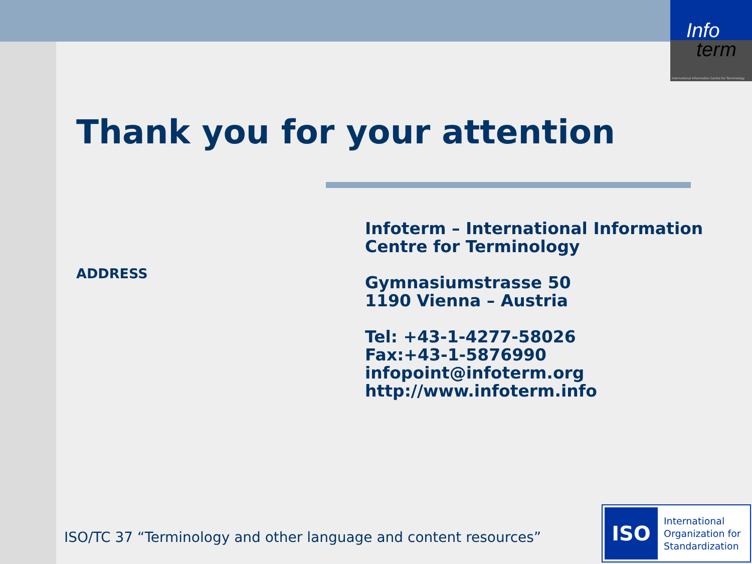Info
term
International Information Centre for Terminology
Thank you for your attention
ADDRESS
Infoterm – International Information
Centre for Terminology
Gymnasiumstrasse 50
1190 Vienna – Austria
Tel: +43-1-4277-58026
Fax:+43-1-5876990
infopoint@infoterm.org
http://www.infoterm.info
ISO/TC 37 “Terminology and other language and content resources”
ISO
International
Organization for
Standardization